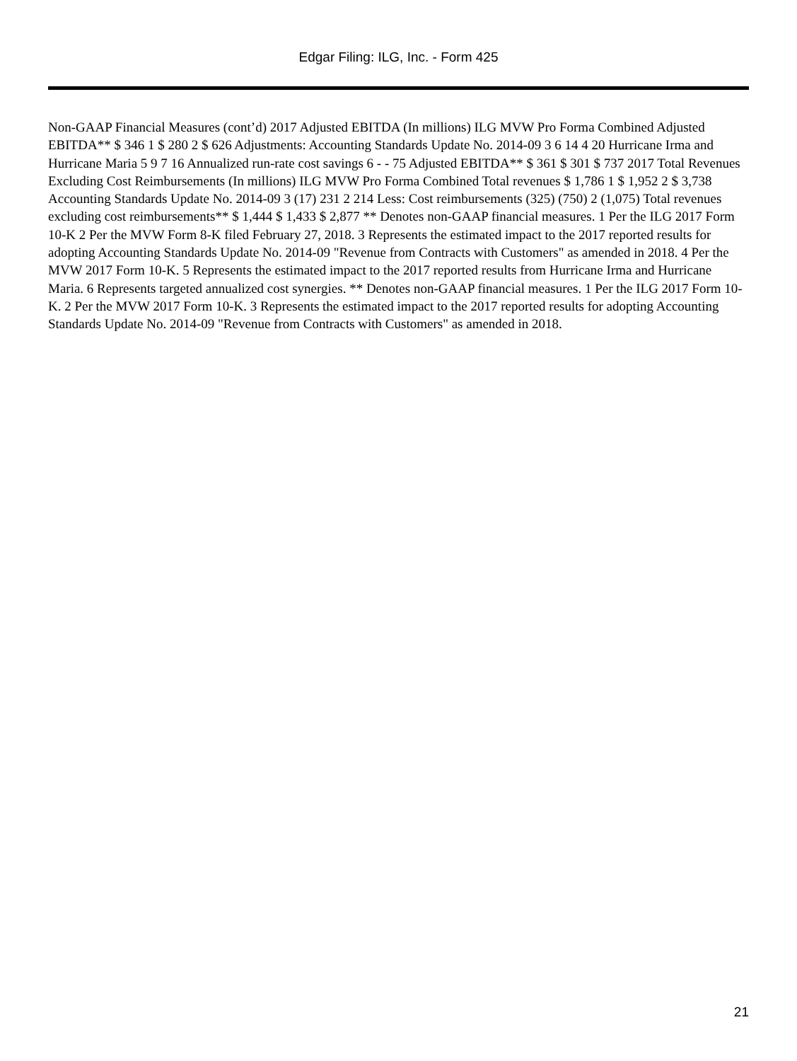Edgar Filing: ILG, Inc. - Form 425
Non-GAAP Financial Measures (cont’d) 2017 Adjusted EBITDA (In millions) ILG MVW Pro Forma Combined Adjusted EBITDA** $ 346 1 $ 280 2 $ 626 Adjustments: Accounting Standards Update No. 2014-09 3 6 14 4 20 Hurricane Irma and Hurricane Maria 5 9 7 16 Annualized run-rate cost savings 6 - - 75 Adjusted EBITDA** $ 361 $ 301 $ 737 2017 Total Revenues Excluding Cost Reimbursements (In millions) ILG MVW Pro Forma Combined Total revenues $ 1,786 1 $ 1,952 2 $ 3,738 Accounting Standards Update No. 2014-09 3 (17) 231 2 214 Less: Cost reimbursements (325) (750) 2 (1,075) Total revenues excluding cost reimbursements** $ 1,444 $ 1,433 $ 2,877 ** Denotes non-GAAP financial measures. 1 Per the ILG 2017 Form 10-K 2 Per the MVW Form 8-K filed February 27, 2018. 3 Represents the estimated impact to the 2017 reported results for adopting Accounting Standards Update No. 2014-09 "Revenue from Contracts with Customers" as amended in 2018. 4 Per the MVW 2017 Form 10-K. 5 Represents the estimated impact to the 2017 reported results from Hurricane Irma and Hurricane Maria. 6 Represents targeted annualized cost synergies. ** Denotes non-GAAP financial measures. 1 Per the ILG 2017 Form 10-K. 2 Per the MVW 2017 Form 10-K. 3 Represents the estimated impact to the 2017 reported results for adopting Accounting Standards Update No. 2014-09 "Revenue from Contracts with Customers" as amended in 2018.
21